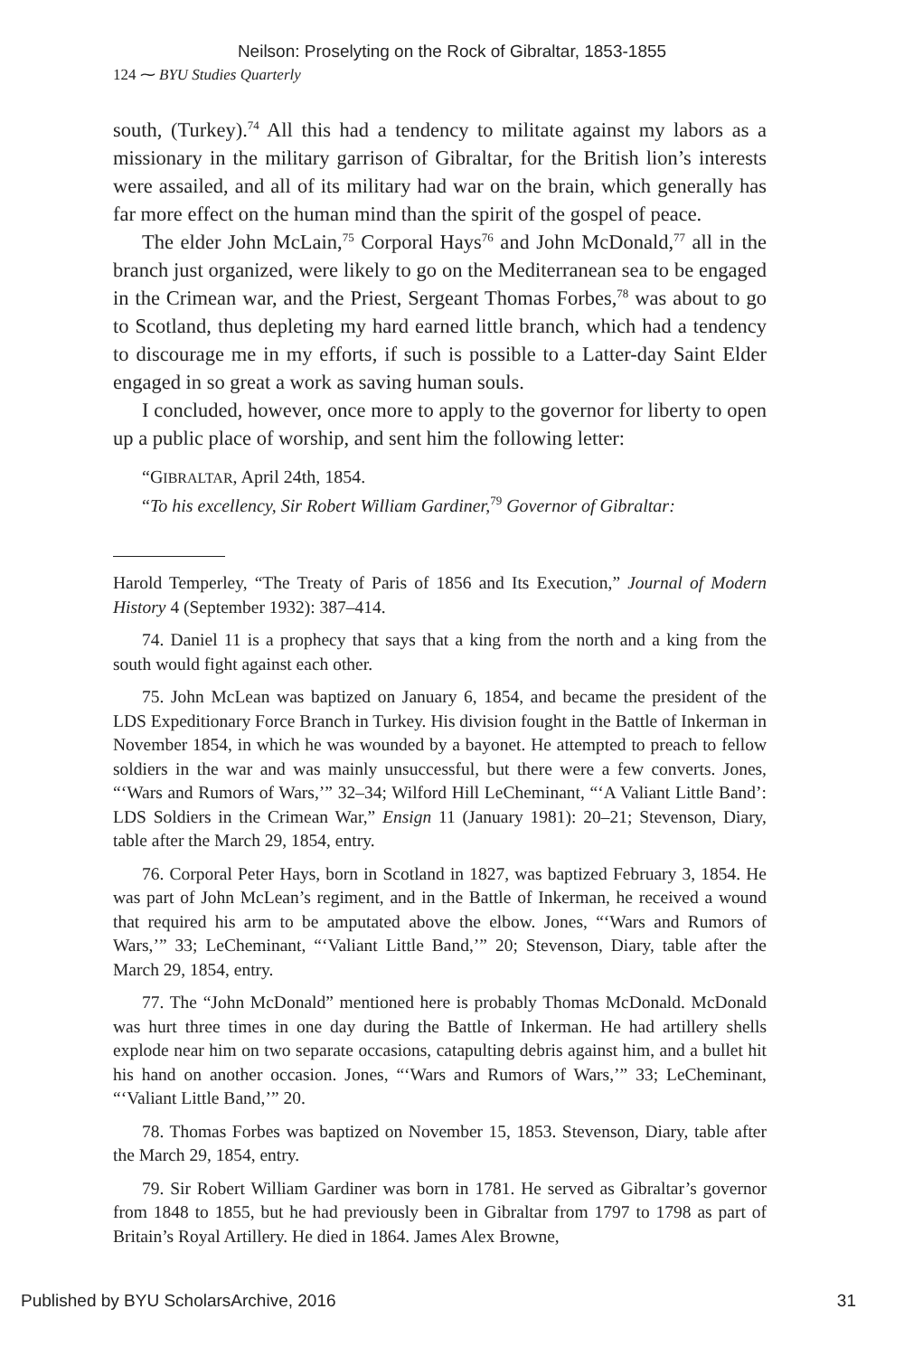Neilson: Proselyting on the Rock of Gibraltar, 1853-1855
124 ⁓ BYU Studies Quarterly
south, (Turkey).<sup>74</sup> All this had a tendency to militate against my labors as a missionary in the military garrison of Gibraltar, for the British lion’s interests were assailed, and all of its military had war on the brain, which generally has far more effect on the human mind than the spirit of the gospel of peace.
The elder John McLain,<sup>75</sup> Corporal Hays<sup>76</sup> and John McDonald,<sup>77</sup> all in the branch just organized, were likely to go on the Mediterranean sea to be engaged in the Crimean war, and the Priest, Sergeant Thomas Forbes,<sup>78</sup> was about to go to Scotland, thus depleting my hard earned little branch, which had a tendency to discourage me in my efforts, if such is possible to a Latter-day Saint Elder engaged in so great a work as saving human souls.
I concluded, however, once more to apply to the governor for liberty to open up a public place of worship, and sent him the following letter:
“GIBRALTAR, April 24th, 1854.
“To his excellency, Sir Robert William Gardiner,<sup>79</sup> Governor of Gibraltar:
Harold Temperley, “The Treaty of Paris of 1856 and Its Execution,” Journal of Modern History 4 (September 1932): 387–414.
74. Daniel 11 is a prophecy that says that a king from the north and a king from the south would fight against each other.
75. John McLean was baptized on January 6, 1854, and became the president of the LDS Expeditionary Force Branch in Turkey. His division fought in the Battle of Inkerman in November 1854, in which he was wounded by a bayonet. He attempted to preach to fellow soldiers in the war and was mainly unsuccessful, but there were a few converts. Jones, “‘Wars and Rumors of Wars,’” 32–34; Wilford Hill LeCheminant, “‘A Valiant Little Band’: LDS Soldiers in the Crimean War,” Ensign 11 (January 1981): 20–21; Stevenson, Diary, table after the March 29, 1854, entry.
76. Corporal Peter Hays, born in Scotland in 1827, was baptized February 3, 1854. He was part of John McLean’s regiment, and in the Battle of Inkerman, he received a wound that required his arm to be amputated above the elbow. Jones, “‘Wars and Rumors of Wars,’” 33; LeCheminant, “‘Valiant Little Band,’” 20; Stevenson, Diary, table after the March 29, 1854, entry.
77. The “John McDonald” mentioned here is probably Thomas McDonald. McDonald was hurt three times in one day during the Battle of Inkerman. He had artillery shells explode near him on two separate occasions, catapulting debris against him, and a bullet hit his hand on another occasion. Jones, “‘Wars and Rumors of Wars,’” 33; LeCheminant, “‘Valiant Little Band,’” 20.
78. Thomas Forbes was baptized on November 15, 1853. Stevenson, Diary, table after the March 29, 1854, entry.
79. Sir Robert William Gardiner was born in 1781. He served as Gibraltar’s governor from 1848 to 1855, but he had previously been in Gibraltar from 1797 to 1798 as part of Britain’s Royal Artillery. He died in 1864. James Alex Browne,
Published by BYU ScholarsArchive, 2016 31